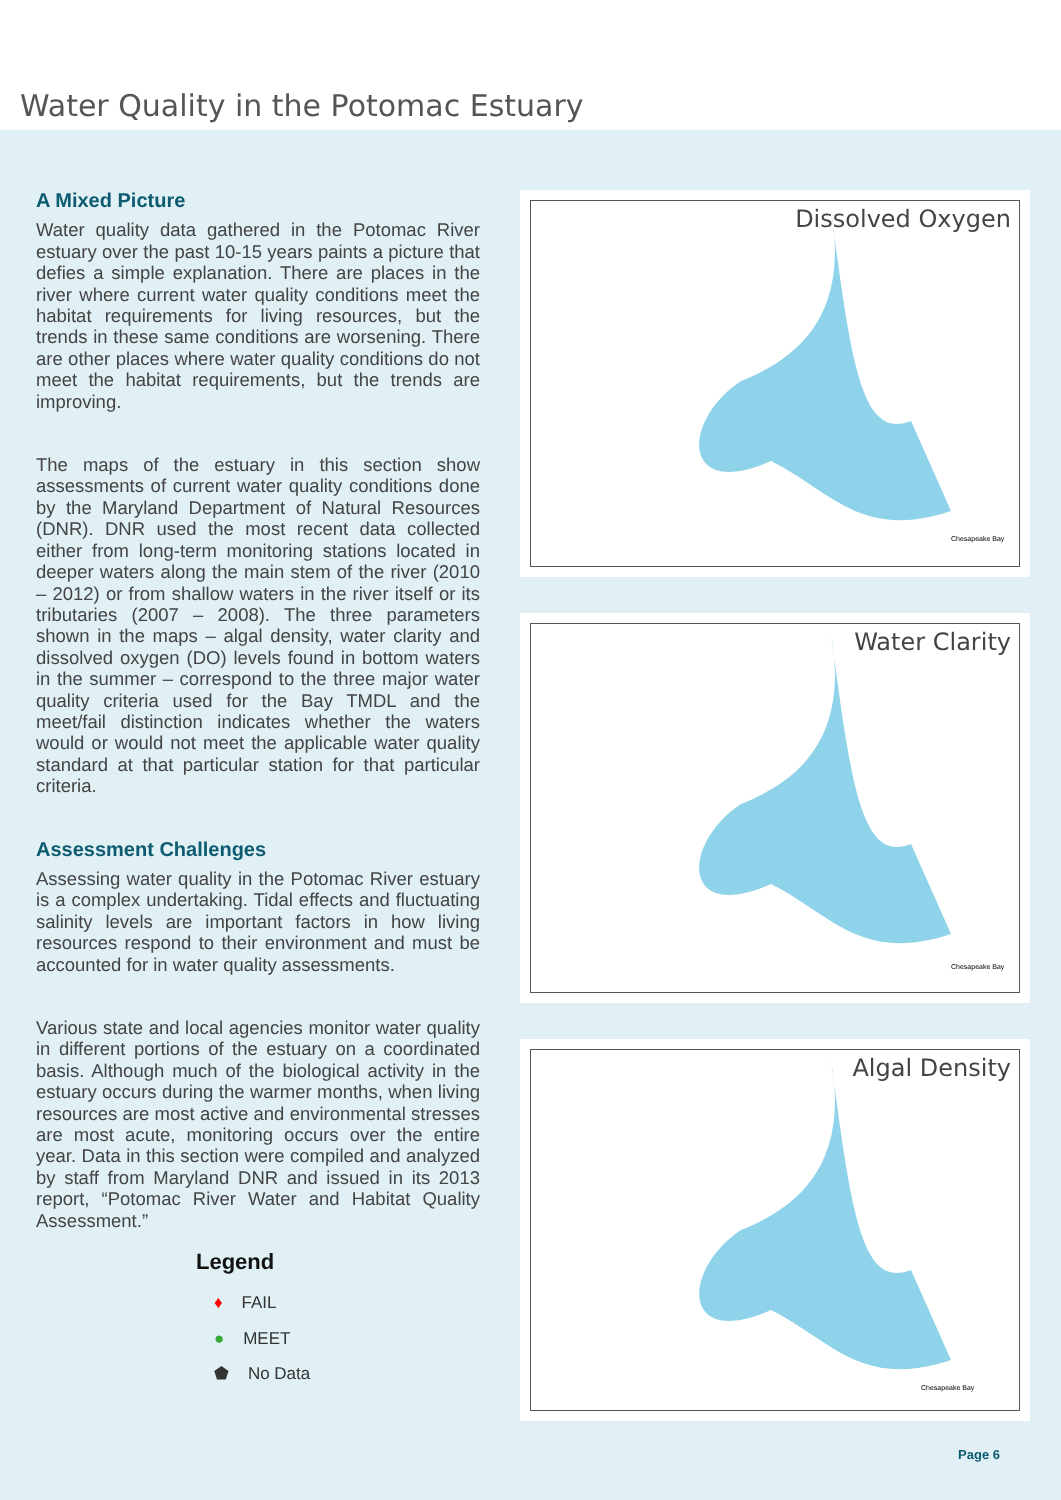Water Quality in the Potomac Estuary
A Mixed Picture
Water quality data gathered in the Potomac River estuary over the past 10-15 years paints a picture that defies a simple explanation. There are places in the river where current water quality conditions meet the habitat requirements for living resources, but the trends in these same conditions are worsening. There are other places where water quality conditions do not meet the habitat requirements, but the trends are improving.
The maps of the estuary in this section show assessments of current water quality conditions done by the Maryland Department of Natural Resources (DNR). DNR used the most recent data collected either from long-term monitoring stations located in deeper waters along the main stem of the river (2010 – 2012) or from shallow waters in the river itself or its tributaries (2007 – 2008). The three parameters shown in the maps – algal density, water clarity and dissolved oxygen (DO) levels found in bottom waters in the summer – correspond to the three major water quality criteria used for the Bay TMDL and the meet/fail distinction indicates whether the waters would or would not meet the applicable water quality standard at that particular station for that particular criteria.
Assessment Challenges
Assessing water quality in the Potomac River estuary is a complex undertaking. Tidal effects and fluctuating salinity levels are important factors in how living resources respond to their environment and must be accounted for in water quality assessments.
Various state and local agencies monitor water quality in different portions of the estuary on a coordinated basis. Although much of the biological activity in the estuary occurs during the warmer months, when living resources are most active and environmental stresses are most acute, monitoring occurs over the entire year. Data in this section were compiled and analyzed by staff from Maryland DNR and issued in its 2013 report, “Potomac River Water and Habitat Quality Assessment.”
Legend
♦ FAIL
● MEET
⬟ No Data
Dissolved Oxygen
Chesapeake Bay
Water Clarity
Chesapeake Bay
Algal Density
Chesapeake Bay
Page 6